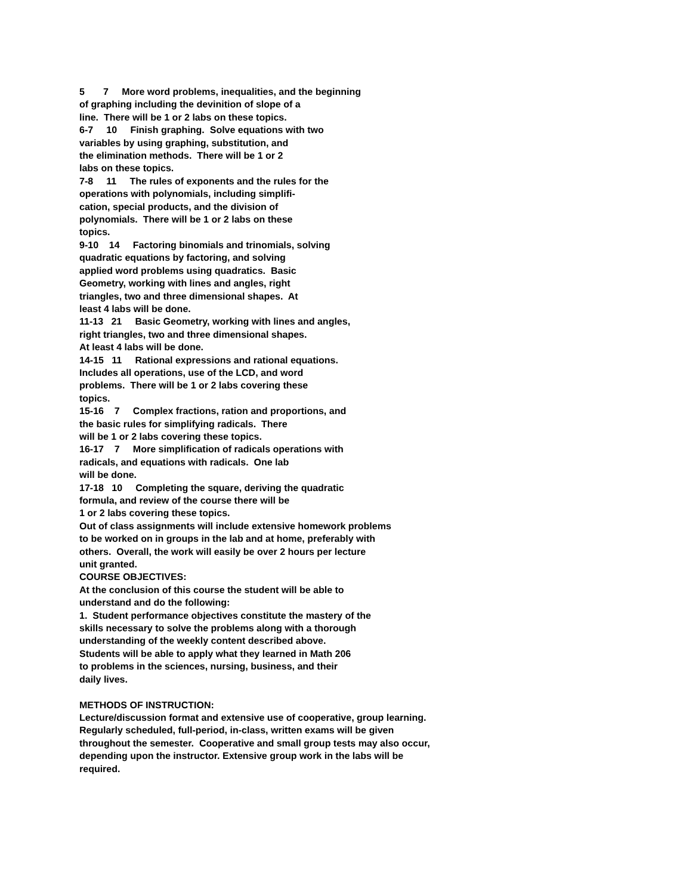5 7 More word problems, inequalities, and the beginning of graphing including the devinition of slope of a line. There will be 1 or 2 labs on these topics. 6-7 10 Finish graphing. Solve equations with two variables by using graphing, substitution, and the elimination methods. There will be 1 or 2 labs on these topics. 7-8 11 The rules of exponents and the rules for the operations with polynomials, including simplifi- cation, special products, and the division of polynomials. There will be 1 or 2 labs on these topics. 9-10 14 Factoring binomials and trinomials, solving quadratic equations by factoring, and solving applied word problems using quadratics. Basic Geometry, working with lines and angles, right triangles, two and three dimensional shapes. At least 4 labs will be done. 11-13 21 Basic Geometry, working with lines and angles, right triangles, two and three dimensional shapes. At least 4 labs will be done. 14-15 11 Rational expressions and rational equations. Includes all operations, use of the LCD, and word problems. There will be 1 or 2 labs covering these topics. 15-16 7 Complex fractions, ration and proportions, and the basic rules for simplifying radicals. There will be 1 or 2 labs covering these topics. 16-17 7 More simplification of radicals operations with radicals, and equations with radicals. One lab will be done. 17-18 10 Completing the square, deriving the quadratic formula, and review of the course there will be 1 or 2 labs covering these topics. Out of class assignments will include extensive homework problems to be worked on in groups in the lab and at home, preferably with others. Overall, the work will easily be over 2 hours per lecture unit granted. COURSE OBJECTIVES: At the conclusion of this course the student will be able to understand and do the following: 1. Student performance objectives constitute the mastery of the skills necessary to solve the problems along with a thorough understanding of the weekly content described above. Students will be able to apply what they learned in Math 206 to problems in the sciences, nursing, business, and their daily lives. METHODS OF INSTRUCTION: Lecture/discussion format and extensive use of cooperative, group learning. Regularly scheduled, full-period, in-class, written exams will be given throughout the semester. Cooperative and small group tests may also occur, depending upon the instructor. Extensive group work in the labs will be required.